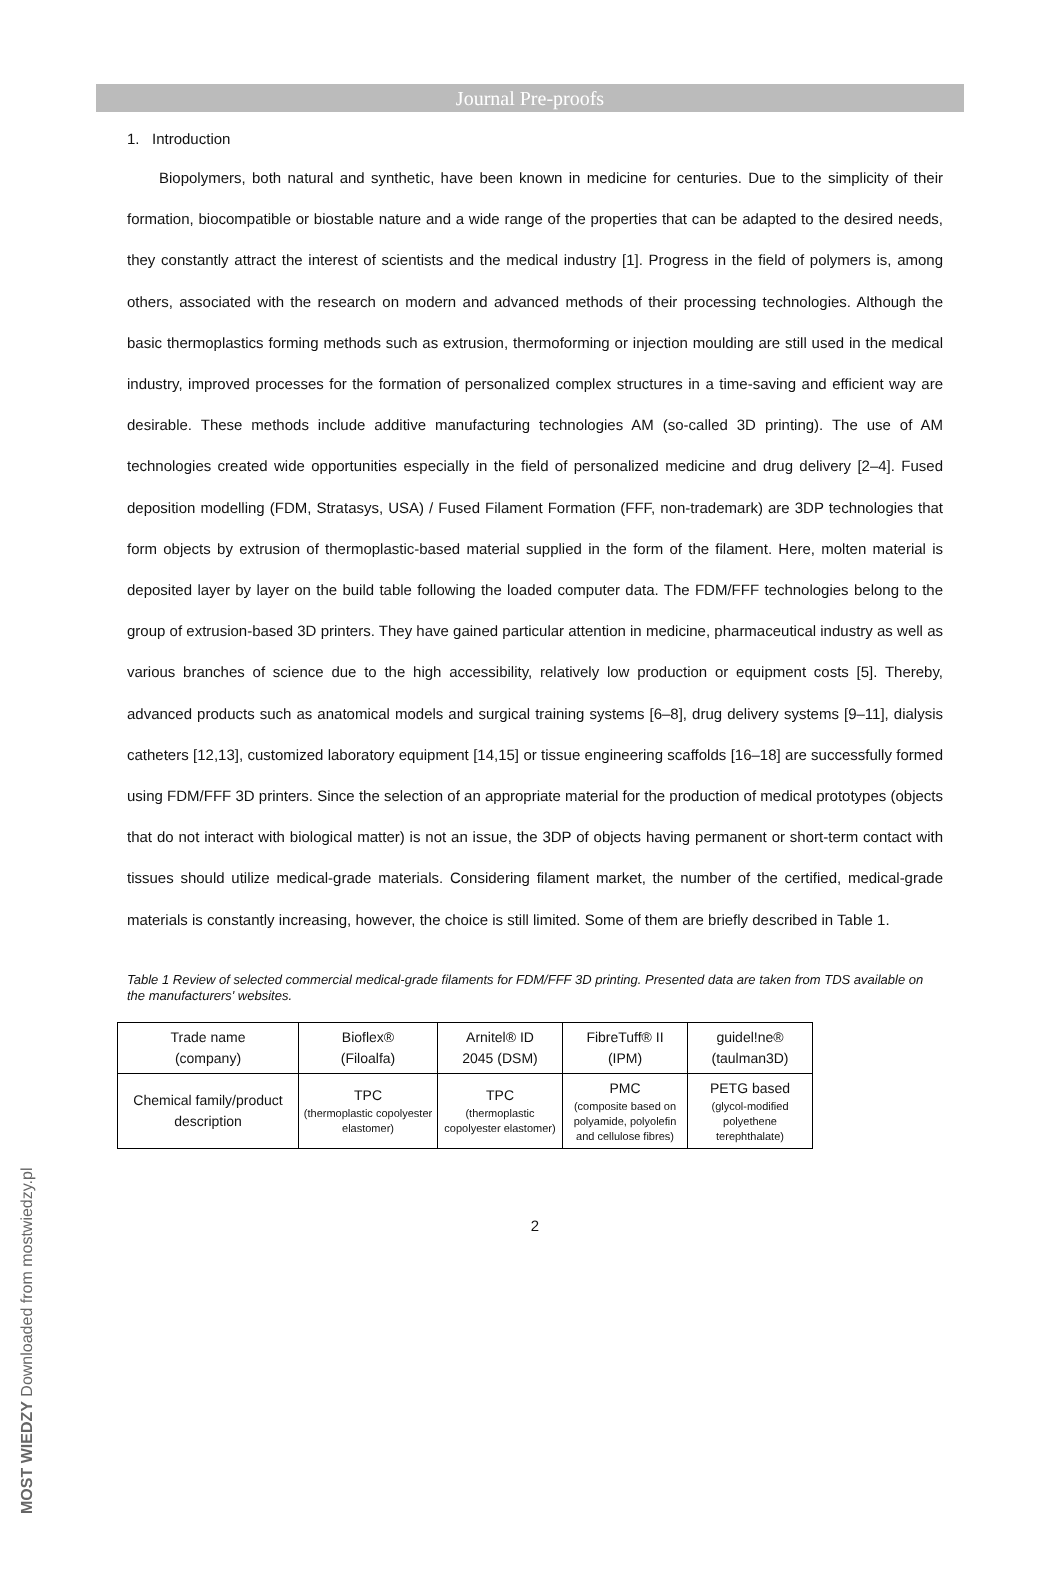Journal Pre-proofs
1. Introduction
Biopolymers, both natural and synthetic, have been known in medicine for centuries. Due to the simplicity of their formation, biocompatible or biostable nature and a wide range of the properties that can be adapted to the desired needs, they constantly attract the interest of scientists and the medical industry [1]. Progress in the field of polymers is, among others, associated with the research on modern and advanced methods of their processing technologies. Although the basic thermoplastics forming methods such as extrusion, thermoforming or injection moulding are still used in the medical industry, improved processes for the formation of personalized complex structures in a time-saving and efficient way are desirable. These methods include additive manufacturing technologies AM (so-called 3D printing). The use of AM technologies created wide opportunities especially in the field of personalized medicine and drug delivery [2–4]. Fused deposition modelling (FDM, Stratasys, USA) / Fused Filament Formation (FFF, non-trademark) are 3DP technologies that form objects by extrusion of thermoplastic-based material supplied in the form of the filament. Here, molten material is deposited layer by layer on the build table following the loaded computer data. The FDM/FFF technologies belong to the group of extrusion-based 3D printers. They have gained particular attention in medicine, pharmaceutical industry as well as various branches of science due to the high accessibility, relatively low production or equipment costs [5]. Thereby, advanced products such as anatomical models and surgical training systems [6–8], drug delivery systems [9–11], dialysis catheters [12,13], customized laboratory equipment [14,15] or tissue engineering scaffolds [16–18] are successfully formed using FDM/FFF 3D printers. Since the selection of an appropriate material for the production of medical prototypes (objects that do not interact with biological matter) is not an issue, the 3DP of objects having permanent or short-term contact with tissues should utilize medical-grade materials. Considering filament market, the number of the certified, medical-grade materials is constantly increasing, however, the choice is still limited. Some of them are briefly described in Table 1.
Table 1 Review of selected commercial medical-grade filaments for FDM/FFF 3D printing. Presented data are taken from TDS available on the manufacturers' websites.
| Trade name (company) | Bioflex® (Filoalfa) | Arnitel® ID 2045 (DSM) | FibreTuff® II (IPM) | guidel!ne® (taulman3D) |
| Chemical family/product description | TPC (thermoplastic copolyester elastomer) | TPC (thermoplastic copolyester elastomer) | PMC (composite based on polyamide, polyolefin and cellulose fibres) | PETG based (glycol-modified polyethene terephthalate) |
2
MOST WIEDZY Downloaded from mostwiedzy.pl